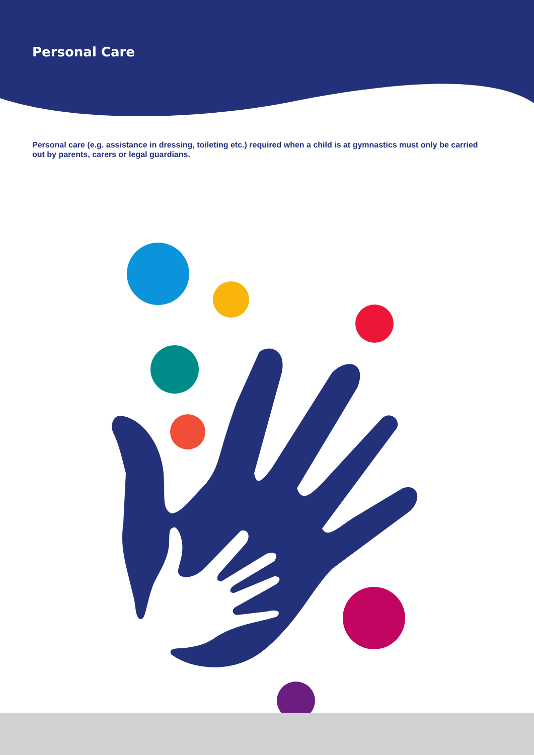Personal Care
Personal care (e.g. assistance in dressing, toileting etc.) required when a child is at gymnastics must only be carried out by parents, carers or legal guardians.